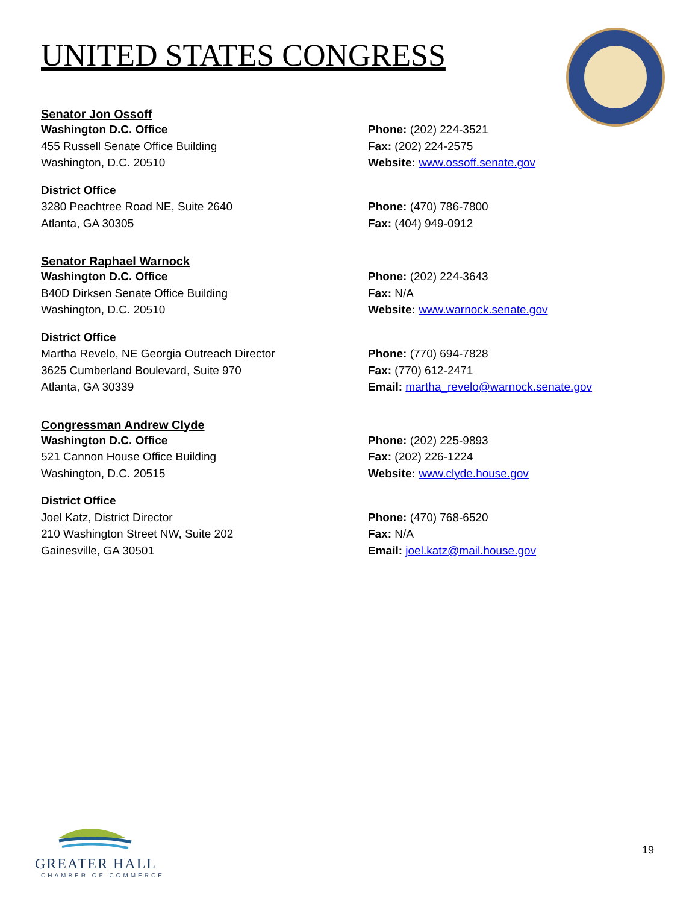UNITED STATES CONGRESS
Senator Jon Ossoff
Washington D.C. Office
455 Russell Senate Office Building
Washington, D.C. 20510
Phone: (202) 224-3521
Fax: (202) 224-2575
Website: www.ossoff.senate.gov
District Office
3280 Peachtree Road NE, Suite 2640
Atlanta, GA 30305
Phone: (470) 786-7800
Fax: (404) 949-0912
Senator Raphael Warnock
Washington D.C. Office
B40D Dirksen Senate Office Building
Washington, D.C. 20510
Phone: (202) 224-3643
Fax: N/A
Website: www.warnock.senate.gov
District Office
Martha Revelo, NE Georgia Outreach Director
3625 Cumberland Boulevard, Suite 970
Atlanta, GA 30339
Phone: (770) 694-7828
Fax: (770) 612-2471
Email: martha_revelo@warnock.senate.gov
Congressman Andrew Clyde
Washington D.C. Office
521 Cannon House Office Building
Washington, D.C. 20515
Phone: (202) 225-9893
Fax: (202) 226-1224
Website: www.clyde.house.gov
District Office
Joel Katz, District Director
210 Washington Street NW, Suite 202
Gainesville, GA 30501
Phone: (470) 768-6520
Fax: N/A
Email: joel.katz@mail.house.gov
GREATER HALL
CHAMBER OF COMMERCE
19